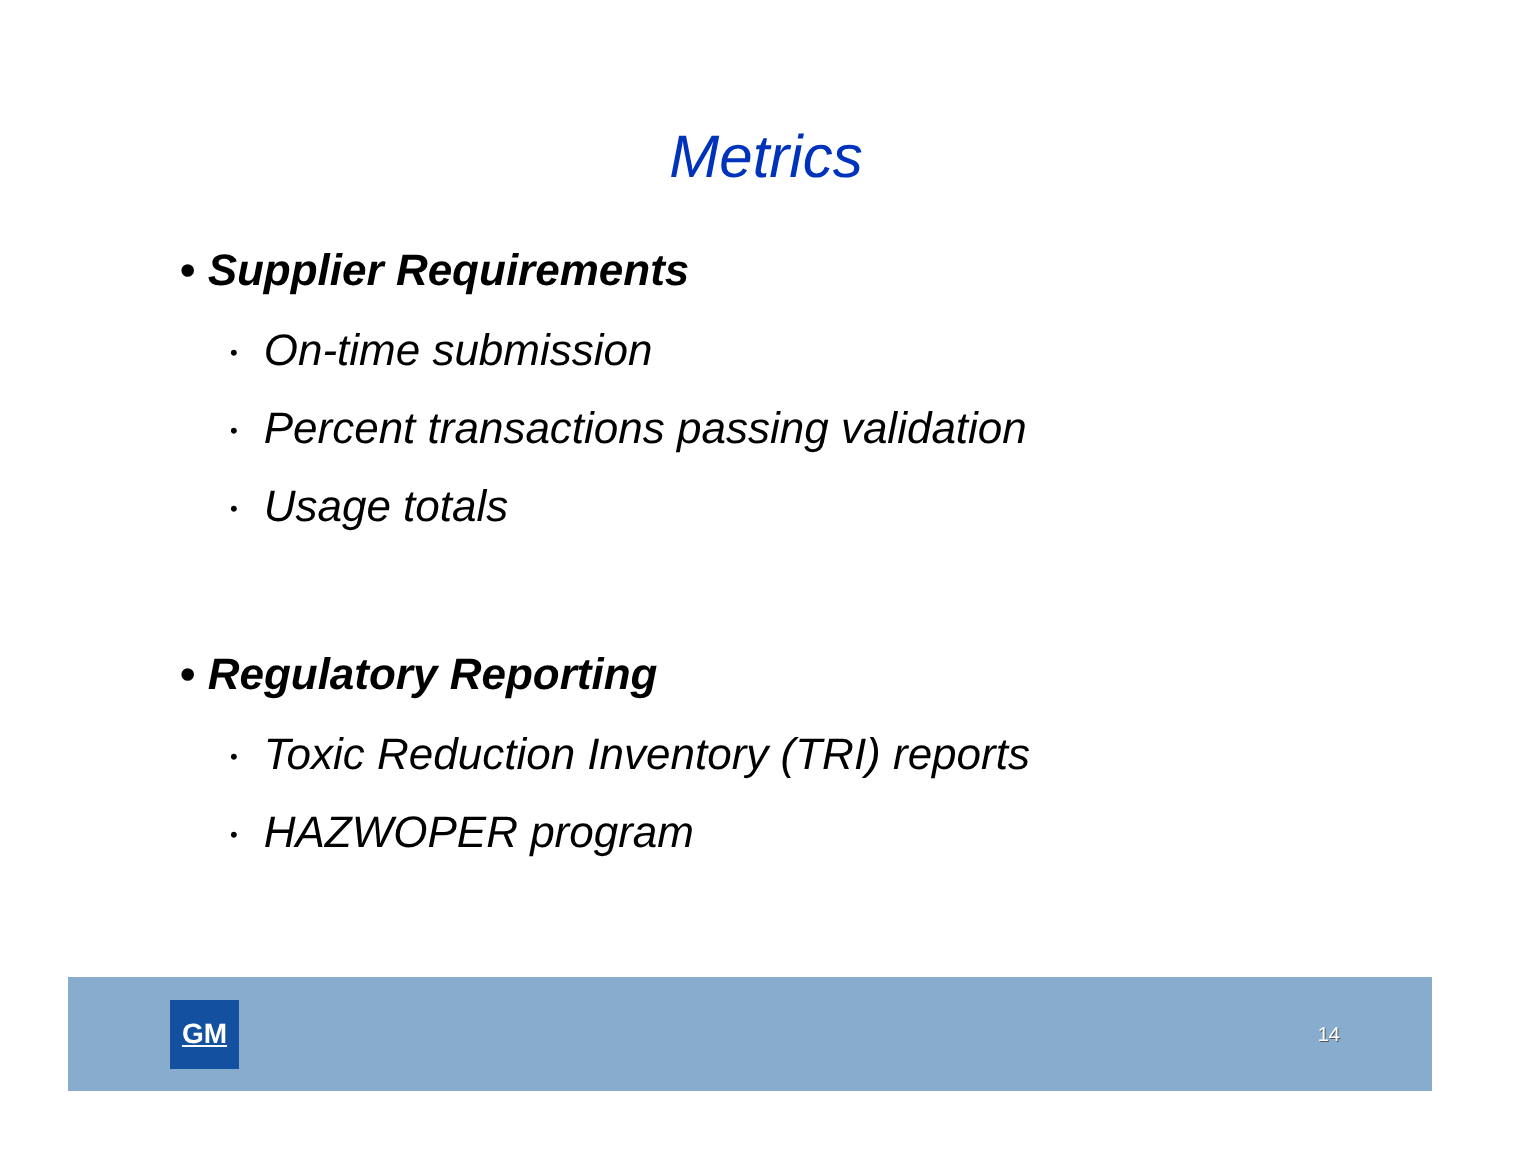Metrics
• Supplier Requirements
• On-time submission
• Percent transactions passing validation
• Usage totals
• Regulatory Reporting
• Toxic Reduction Inventory (TRI) reports
• HAZWOPER program
GM
14